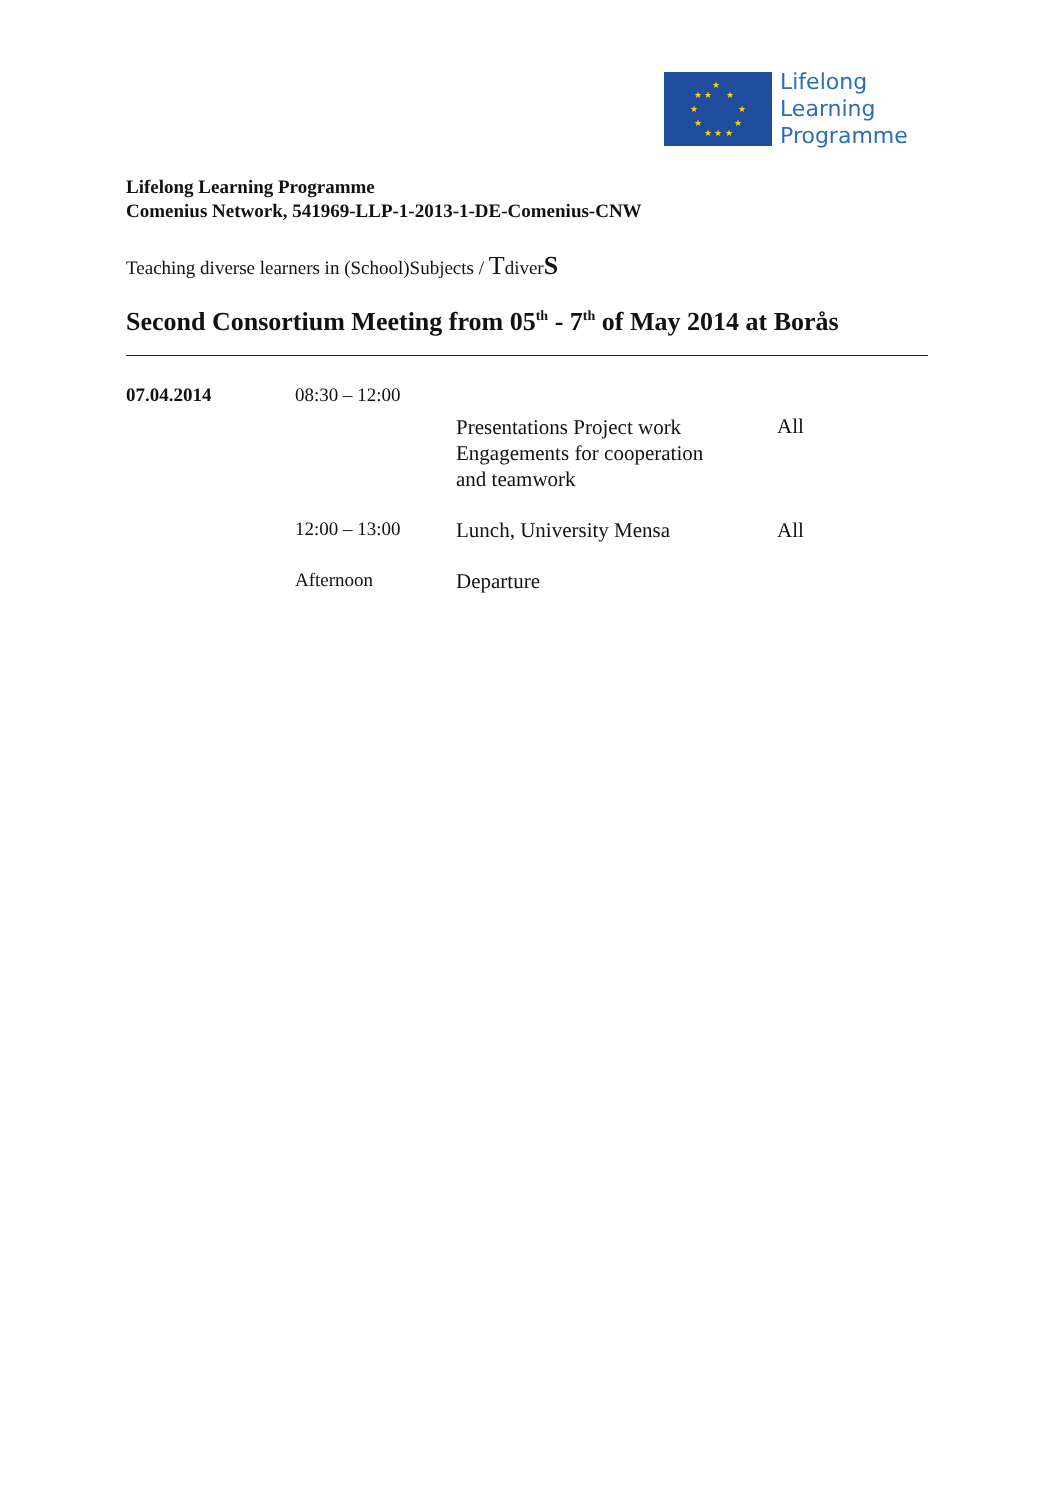★
★ ★ ★
★ ★
★ ★
★ ★ ★
Lifelong
Learning
Programme
Lifelong Learning Programme
Comenius Network, 541969-LLP-1-2013-1-DE-Comenius-CNW
Teaching diverse learners in (School)Subjects / TdiverS
Second Consortium Meeting from 05<sup>th</sup> - 7<sup>th</sup> of May 2014 at Borås
| 07.04.2014 | 08:30 – 12:00 | | |
| | | Presentations Project work Engagements for cooperation and teamwork | All |
| | 12:00 – 13:00 | Lunch, University Mensa | All |
| | Afternoon | Departure | |